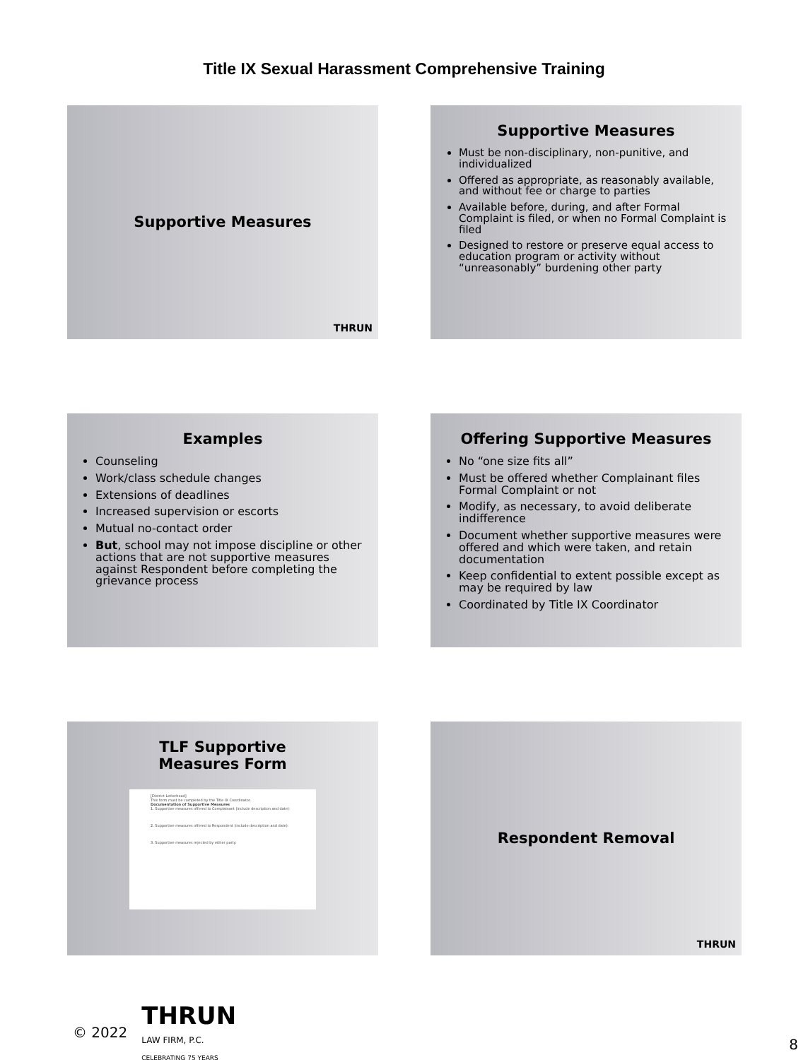Title IX Sexual Harassment Comprehensive Training
Supportive Measures
THRUN
Supportive Measures
Must be non-disciplinary, non-punitive, and individualized
Offered as appropriate, as reasonably available, and without fee or charge to parties
Available before, during, and after Formal Complaint is filed, or when no Formal Complaint is filed
Designed to restore or preserve equal access to education program or activity without “unreasonably” burdening other party
Examples
Counseling
Work/class schedule changes
Extensions of deadlines
Increased supervision or escorts
Mutual no-contact order
But, school may not impose discipline or other actions that are not supportive measures against Respondent before completing the grievance process
Offering Supportive Measures
No “one size fits all”
Must be offered whether Complainant files Formal Complaint or not
Modify, as necessary, to avoid deliberate indifference
Document whether supportive measures were offered and which were taken, and retain documentation
Keep confidential to extent possible except as may be required by law
Coordinated by Title IX Coordinator
TLF Supportive
Measures Form
[District Letterhead]
This form must be completed by the Title IX Coordinator.
Documentation of Supportive Measures
1. Supportive measures offered to Complainant (include description and date):
2. Supportive measures offered to Respondent (include description and date):
3. Supportive measures rejected by either party:
Respondent Removal
THRUN
© 2022
THRUN
LAW FIRM, P.C.
CELEBRATING 75 YEARS
8